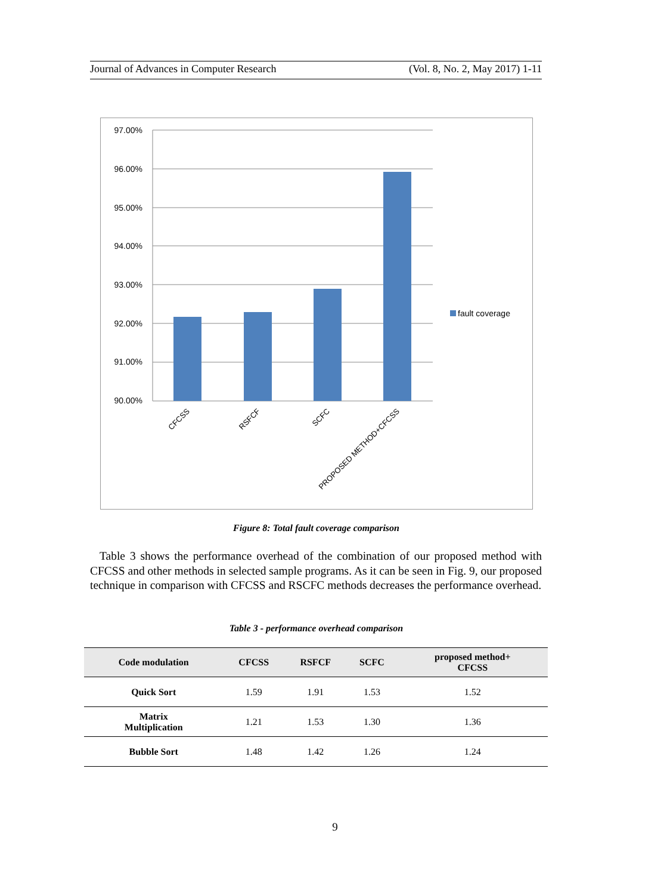Journal of Advances in Computer Research (Vol. 8, No. 2, May 2017) 1-11
97.00%
96.00%
95.00%
94.00%
93.00%
92.00%
91.00%
90.00%
fault coverage
CFCSS
RSFCF
SCFC
PROPOSED METHOD+CFCSS
Figure 8: Total fault coverage comparison
Table 3 shows the performance overhead of the combination of our proposed method with CFCSS and other methods in selected sample programs. As it can be seen in Fig. 9, our proposed technique in comparison with CFCSS and RSCFC methods decreases the performance overhead.
Table 3 - performance overhead comparison
| Code modulation | CFCSS | RSFCF | SCFC | proposed method+ CFCSS |
| --- | --- | --- | --- | --- |
| Quick Sort | 1.59 | 1.91 | 1.53 | 1.52 |
| Matrix Multiplication | 1.21 | 1.53 | 1.30 | 1.36 |
| Bubble Sort | 1.48 | 1.42 | 1.26 | 1.24 |
9